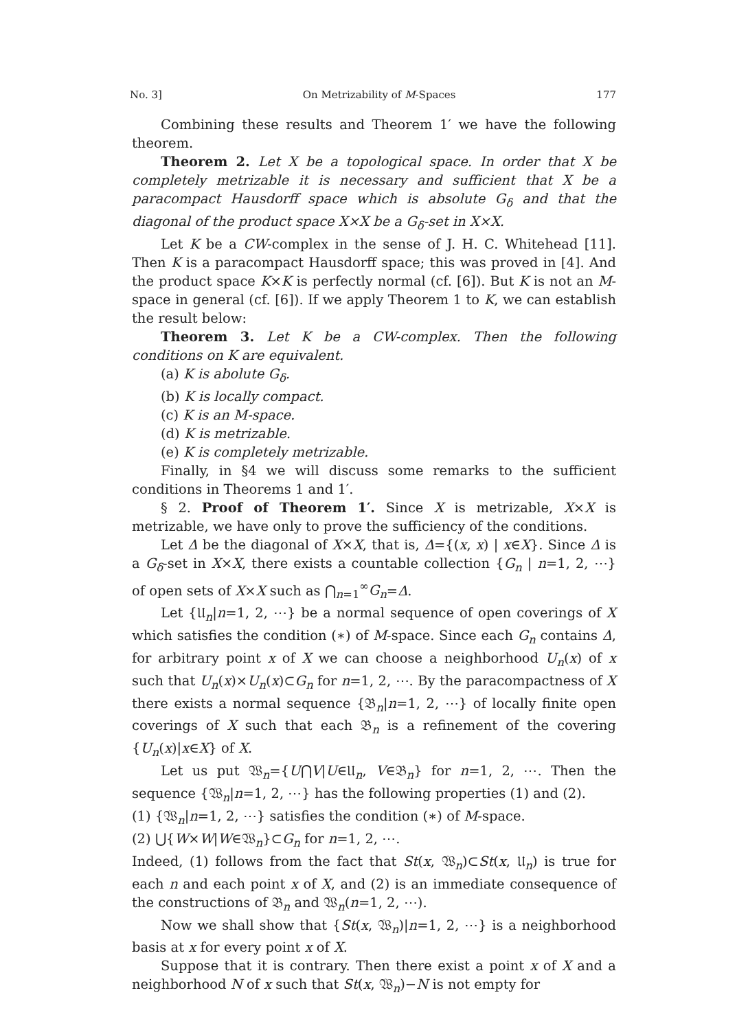No. 3] On Metrizability of M-Spaces 177
Combining these results and Theorem 1′ we have the following theorem.
Theorem 2. Let X be a topological space. In order that X be completely metrizable it is necessary and sufficient that X be a paracompact Hausdorff space which is absolute G<sub>δ</sub> and that the diagonal of the product space X×X be a G<sub>δ</sub>-set in X×X.
Let K be a CW-complex in the sense of J. H. C. Whitehead [11]. Then K is a paracompact Hausdorff space; this was proved in [4]. And the product space K×K is perfectly normal (cf. [6]). But K is not an M-space in general (cf. [6]). If we apply Theorem 1 to K, we can establish the result below:
Theorem 3. Let K be a CW-complex. Then the following conditions on K are equivalent.
(a) K is abolute G<sub>δ</sub>.
(b) K is locally compact.
(c) K is an M-space.
(d) K is metrizable.
(e) K is completely metrizable.
Finally, in §4 we will discuss some remarks to the sufficient conditions in Theorems 1 and 1′.
§ 2. Proof of Theorem 1′. Since X is metrizable, X×X is metrizable, we have only to prove the sufficiency of the conditions.
Let Δ be the diagonal of X×X, that is, Δ={(x, x) | x∈X}. Since Δ is a G<sub>δ</sub>-set in X×X, there exists a countable collection {G<sub>n</sub> | n=1, 2, ⋯} of open sets of X×X such as ⋂<sub>n=1</sub><sup>∞</sup>G<sub>n</sub>=Δ.
Let {𝔘<sub>n</sub>|n=1, 2, ⋯} be a normal sequence of open coverings of X which satisfies the condition (∗) of M-space. Since each G<sub>n</sub> contains Δ, for arbitrary point x of X we can choose a neighborhood U<sub>n</sub>(x) of x such that U<sub>n</sub>(x)×U<sub>n</sub>(x)⊂G<sub>n</sub> for n=1, 2, ⋯. By the paracompactness of X there exists a normal sequence {𝔅<sub>n</sub>|n=1, 2, ⋯} of locally finite open coverings of X such that each 𝔅<sub>n</sub> is a refinement of the covering {U<sub>n</sub>(x)|x∈X} of X.
Let us put 𝔚<sub>n</sub>={U⋂V|U∈𝔘<sub>n</sub>, V∈𝔅<sub>n</sub>} for n=1, 2, ⋯. Then the sequence {𝔚<sub>n</sub>|n=1, 2, ⋯} has the following properties (1) and (2).
(1) {𝔚<sub>n</sub>|n=1, 2, ⋯} satisfies the condition (∗) of M-space.
(2) ⋃{W×W|W∈𝔚<sub>n</sub>}⊂G<sub>n</sub> for n=1, 2, ⋯.
Indeed, (1) follows from the fact that St(x, 𝔚<sub>n</sub>)⊂St(x, 𝔘<sub>n</sub>) is true for each n and each point x of X, and (2) is an immediate consequence of the constructions of 𝔅<sub>n</sub> and 𝔚<sub>n</sub>(n=1, 2, ⋯).
Now we shall show that {St(x, 𝔚<sub>n</sub>)|n=1, 2, ⋯} is a neighborhood basis at x for every point x of X.
Suppose that it is contrary. Then there exist a point x of X and a neighborhood N of x such that St(x, 𝔚<sub>n</sub>)−N is not empty for